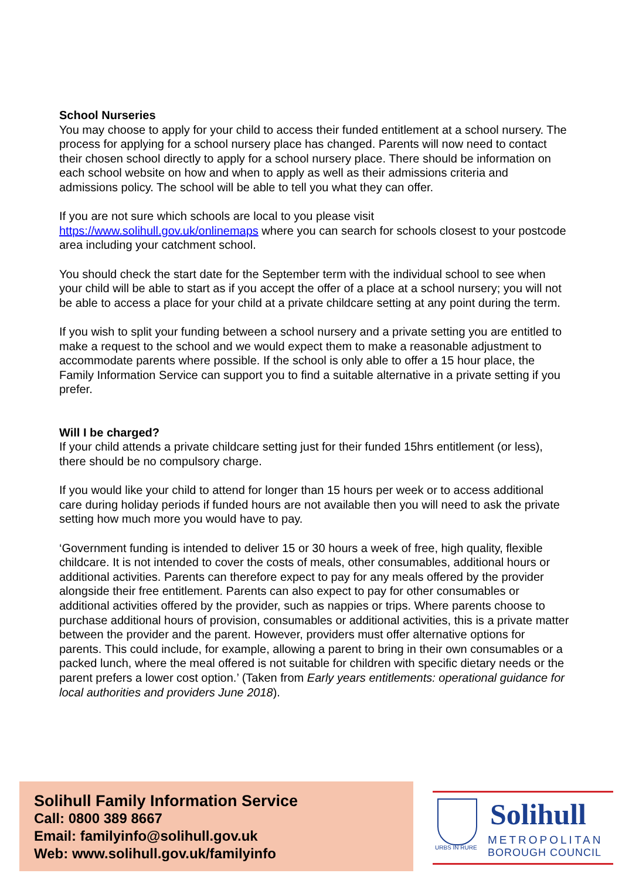School Nurseries
You may choose to apply for your child to access their funded entitlement at a school nursery. The process for applying for a school nursery place has changed. Parents will now need to contact their chosen school directly to apply for a school nursery place. There should be information on each school website on how and when to apply as well as their admissions criteria and admissions policy. The school will be able to tell you what they can offer.
If you are not sure which schools are local to you please visit https://www.solihull.gov.uk/onlinemaps where you can search for schools closest to your postcode area including your catchment school.
You should check the start date for the September term with the individual school to see when your child will be able to start as if you accept the offer of a place at a school nursery; you will not be able to access a place for your child at a private childcare setting at any point during the term.
If you wish to split your funding between a school nursery and a private setting you are entitled to make a request to the school and we would expect them to make a reasonable adjustment to accommodate parents where possible. If the school is only able to offer a 15 hour place, the Family Information Service can support you to find a suitable alternative in a private setting if you prefer.
Will I be charged?
If your child attends a private childcare setting just for their funded 15hrs entitlement (or less), there should be no compulsory charge.
If you would like your child to attend for longer than 15 hours per week or to access additional care during holiday periods if funded hours are not available then you will need to ask the private setting how much more you would have to pay.
‘Government funding is intended to deliver 15 or 30 hours a week of free, high quality, flexible childcare. It is not intended to cover the costs of meals, other consumables, additional hours or additional activities. Parents can therefore expect to pay for any meals offered by the provider alongside their free entitlement. Parents can also expect to pay for other consumables or additional activities offered by the provider, such as nappies or trips. Where parents choose to purchase additional hours of provision, consumables or additional activities, this is a private matter between the provider and the parent. However, providers must offer alternative options for parents. This could include, for example, allowing a parent to bring in their own consumables or a packed lunch, where the meal offered is not suitable for children with specific dietary needs or the parent prefers a lower cost option.’ (Taken from Early years entitlements: operational guidance for local authorities and providers June 2018).
Solihull Family Information Service
Call: 0800 389 8667
Email: familyinfo@solihull.gov.uk
Web: www.solihull.gov.uk/familyinfo
URBS IN RURE
Solihull
METROPOLITAN
BOROUGH COUNCIL